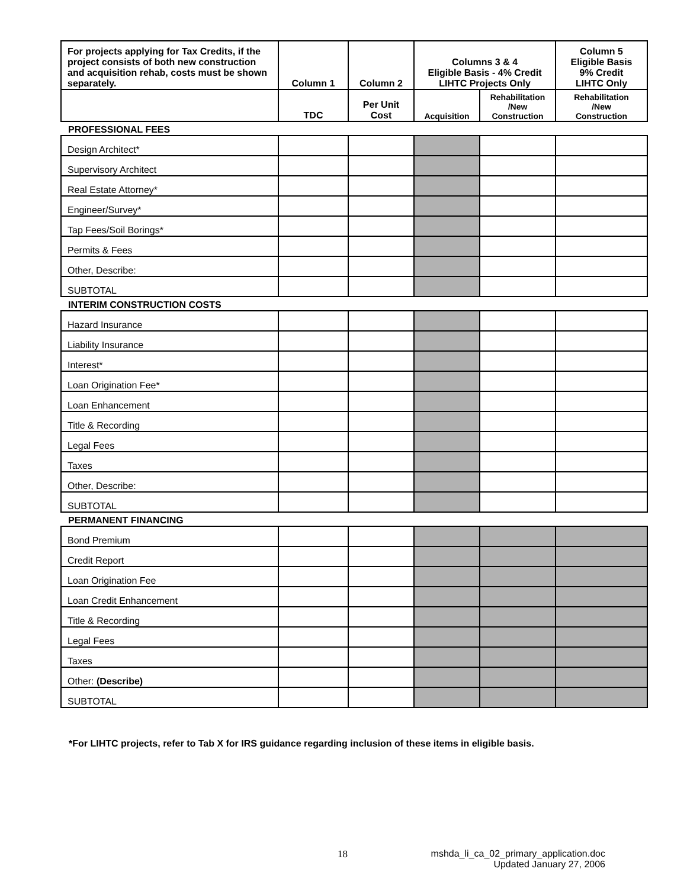| For projects applying for Tax Credits, if the project consists of both new construction and acquisition rehab, costs must be shown separately. | Column 1 | Column 2 | Columns 3 & 4 Eligible Basis - 4% Credit LIHTC Projects Only | | Column 5 Eligible Basis 9% Credit LIHTC Only |
| --- | --- | --- | --- | --- | --- |
| | TDC | Per Unit Cost | Acquisition | Rehabilitation /New Construction | Rehabilitation /New Construction |
| PROFESSIONAL FEES | | | | | |
| Design Architect* | | | | | |
| Supervisory Architect | | | | | |
| Real Estate Attorney* | | | | | |
| Engineer/Survey* | | | | | |
| Tap Fees/Soil Borings* | | | | | |
| Permits & Fees | | | | | |
| Other, Describe: | | | | | |
| SUBTOTAL | | | | | |
| INTERIM CONSTRUCTION COSTS | | | | | |
| Hazard Insurance | | | | | |
| Liability Insurance | | | | | |
| Interest* | | | | | |
| Loan Origination Fee* | | | | | |
| Loan Enhancement | | | | | |
| Title & Recording | | | | | |
| Legal Fees | | | | | |
| Taxes | | | | | |
| Other, Describe: | | | | | |
| SUBTOTAL | | | | | |
| PERMANENT FINANCING | | | | | |
| Bond Premium | | | | | |
| Credit Report | | | | | |
| Loan Origination Fee | | | | | |
| Loan Credit Enhancement | | | | | |
| Title & Recording | | | | | |
| Legal Fees | | | | | |
| Taxes | | | | | |
| Other: (Describe) | | | | | |
| SUBTOTAL | | | | | |
*For LIHTC projects, refer to Tab X for IRS guidance regarding inclusion of these items in eligible basis.
18
mshda_li_ca_02_primary_application.doc
Updated January 27, 2006